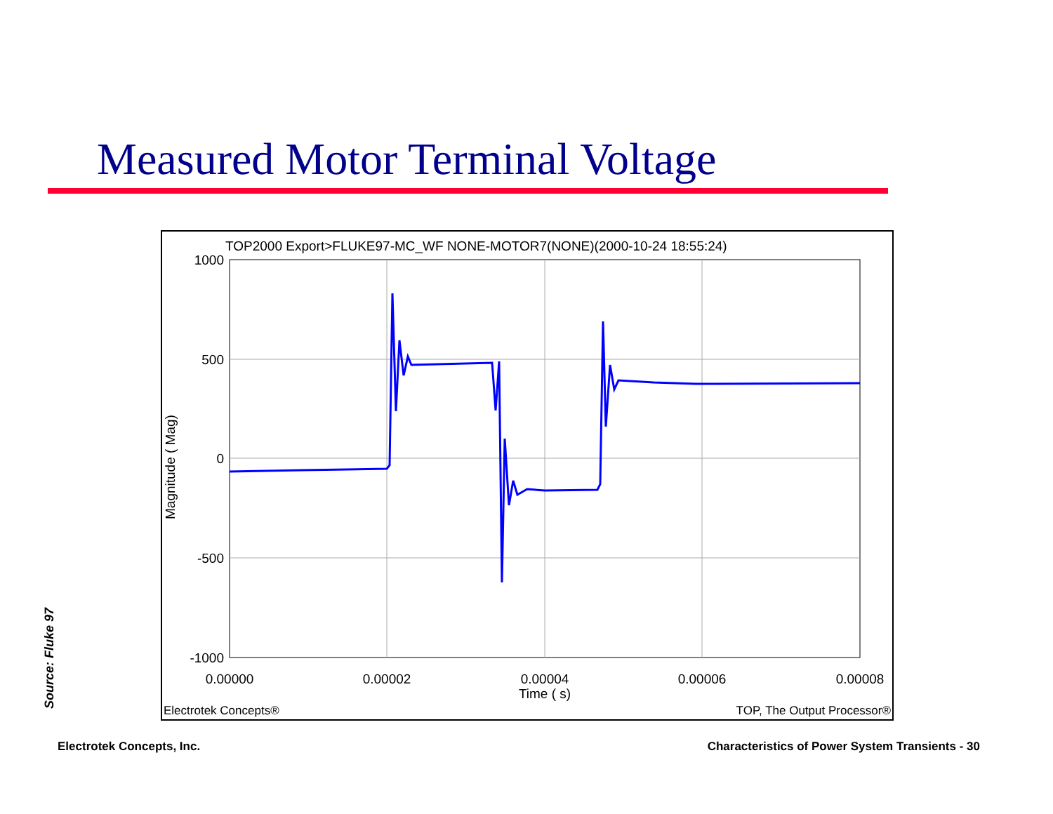Measured Motor Terminal Voltage
TOP2000 Export>FLUKE97-MC_WF NONE-MOTOR7(NONE)(2000-10-24 18:55:24)
1000
500
0
-500
-1000
0.00000
0.00002
0.00004
0.00006
0.00008
Time ( s)
Magnitude ( Mag)
Electrotek Concepts®
TOP, The Output Processor®
Source: Fluke 97
Electrotek Concepts, Inc.
Characteristics of Power System Transients - 30